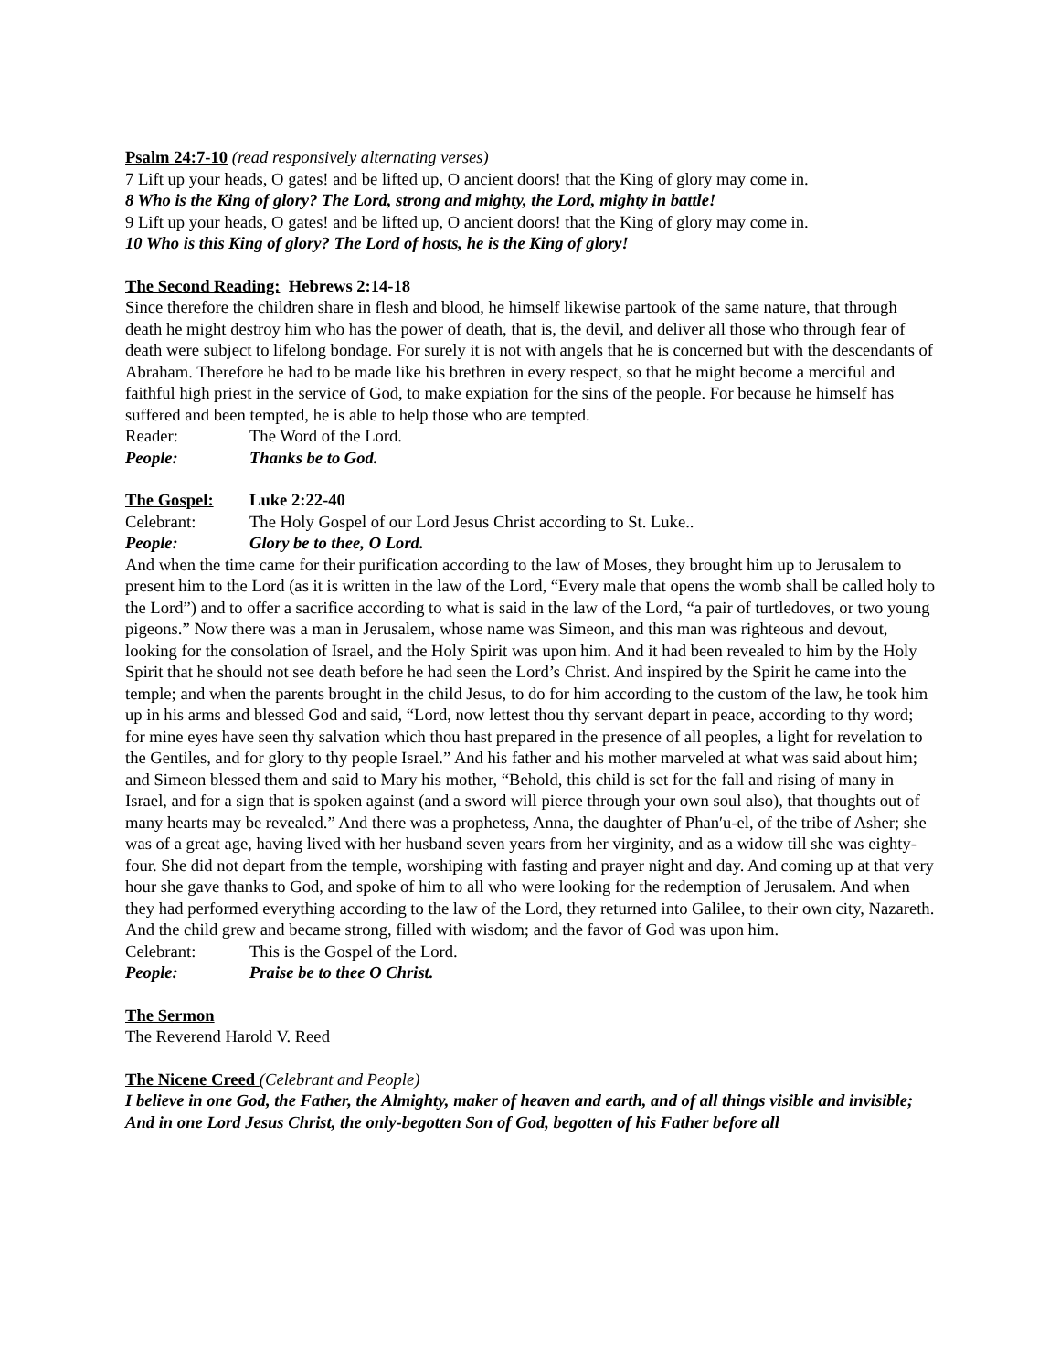Psalm 24:7-10 (read responsively alternating verses)
7 Lift up your heads, O gates! and be lifted up, O ancient doors! that the King of glory may come in.
8 Who is the King of glory? The Lord, strong and mighty, the Lord, mighty in battle!
9 Lift up your heads, O gates! and be lifted up, O ancient doors! that the King of glory may come in.
10 Who is this King of glory? The Lord of hosts, he is the King of glory!
The Second Reading: Hebrews 2:14-18
Since therefore the children share in flesh and blood, he himself likewise partook of the same nature, that through death he might destroy him who has the power of death, that is, the devil, and deliver all those who through fear of death were subject to lifelong bondage. For surely it is not with angels that he is concerned but with the descendants of Abraham. Therefore he had to be made like his brethren in every respect, so that he might become a merciful and faithful high priest in the service of God, to make expiation for the sins of the people. For because he himself has suffered and been tempted, he is able to help those who are tempted.
Reader: The Word of the Lord.
People: Thanks be to God.
The Gospel: Luke 2:22-40
Celebrant: The Holy Gospel of our Lord Jesus Christ according to St. Luke..
People: Glory be to thee, O Lord.
And when the time came for their purification according to the law of Moses, they brought him up to Jerusalem to present him to the Lord (as it is written in the law of the Lord, “Every male that opens the womb shall be called holy to the Lord”) and to offer a sacrifice according to what is said in the law of the Lord, “a pair of turtledoves, or two young pigeons.” Now there was a man in Jerusalem, whose name was Simeon, and this man was righteous and devout, looking for the consolation of Israel, and the Holy Spirit was upon him. And it had been revealed to him by the Holy Spirit that he should not see death before he had seen the Lord’s Christ. And inspired by the Spirit he came into the temple; and when the parents brought in the child Jesus, to do for him according to the custom of the law, he took him up in his arms and blessed God and said, “Lord, now lettest thou thy servant depart in peace, according to thy word; for mine eyes have seen thy salvation which thou hast prepared in the presence of all peoples, a light for revelation to the Gentiles, and for glory to thy people Israel.” And his father and his mother marveled at what was said about him; and Simeon blessed them and said to Mary his mother, “Behold, this child is set for the fall and rising of many in Israel, and for a sign that is spoken against (and a sword will pierce through your own soul also), that thoughts out of many hearts may be revealed.” And there was a prophetess, Anna, the daughter of Phan′u-el, of the tribe of Asher; she was of a great age, having lived with her husband seven years from her virginity, and as a widow till she was eighty-four. She did not depart from the temple, worshiping with fasting and prayer night and day. And coming up at that very hour she gave thanks to God, and spoke of him to all who were looking for the redemption of Jerusalem. And when they had performed everything according to the law of the Lord, they returned into Galilee, to their own city, Nazareth. And the child grew and became strong, filled with wisdom; and the favor of God was upon him.
Celebrant: This is the Gospel of the Lord.
People: Praise be to thee O Christ.
The Sermon
The Reverend Harold V. Reed
The Nicene Creed (Celebrant and People)
I believe in one God, the Father, the Almighty, maker of heaven and earth, and of all things visible and invisible; And in one Lord Jesus Christ, the only-begotten Son of God, begotten of his Father before all